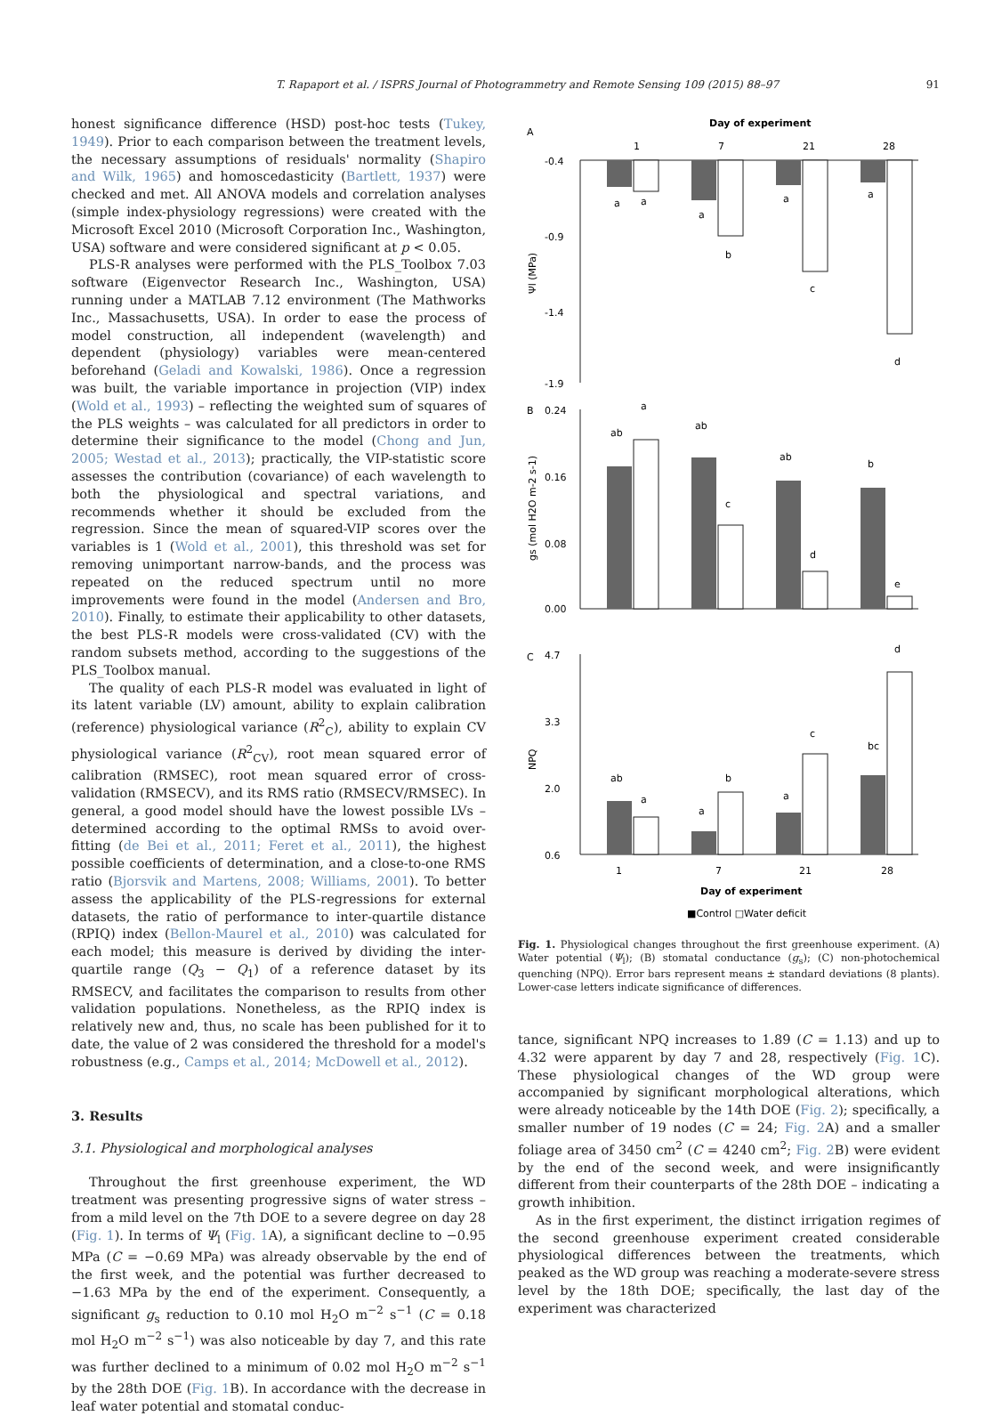T. Rapaport et al. / ISPRS Journal of Photogrammetry and Remote Sensing 109 (2015) 88–97 91
honest significance difference (HSD) post-hoc tests (Tukey, 1949). Prior to each comparison between the treatment levels, the necessary assumptions of residuals' normality (Shapiro and Wilk, 1965) and homoscedasticity (Bartlett, 1937) were checked and met. All ANOVA models and correlation analyses (simple index-physiology regressions) were created with the Microsoft Excel 2010 (Microsoft Corporation Inc., Washington, USA) software and were considered significant at p < 0.05.
PLS-R analyses were performed with the PLS_Toolbox 7.03 software (Eigenvector Research Inc., Washington, USA) running under a MATLAB 7.12 environment (The Mathworks Inc., Massachusetts, USA). In order to ease the process of model construction, all independent (wavelength) and dependent (physiology) variables were mean-centered beforehand (Geladi and Kowalski, 1986). Once a regression was built, the variable importance in projection (VIP) index (Wold et al., 1993) – reflecting the weighted sum of squares of the PLS weights – was calculated for all predictors in order to determine their significance to the model (Chong and Jun, 2005; Westad et al., 2013); practically, the VIP-statistic score assesses the contribution (covariance) of each wavelength to both the physiological and spectral variations, and recommends whether it should be excluded from the regression. Since the mean of squared-VIP scores over the variables is 1 (Wold et al., 2001), this threshold was set for removing unimportant narrow-bands, and the process was repeated on the reduced spectrum until no more improvements were found in the model (Andersen and Bro, 2010). Finally, to estimate their applicability to other datasets, the best PLS-R models were cross-validated (CV) with the random subsets method, according to the suggestions of the PLS_Toolbox manual.
The quality of each PLS-R model was evaluated in light of its latent variable (LV) amount, ability to explain calibration (reference) physiological variance (R<sup>2</sup><sub>C</sub>), ability to explain CV physiological variance (R<sup>2</sup><sub>CV</sub>), root mean squared error of calibration (RMSEC), root mean squared error of cross-validation (RMSECV), and its RMS ratio (RMSECV/RMSEC). In general, a good model should have the lowest possible LVs – determined according to the optimal RMSs to avoid over-fitting (de Bei et al., 2011; Feret et al., 2011), the highest possible coefficients of determination, and a close-to-one RMS ratio (Bjorsvik and Martens, 2008; Williams, 2001). To better assess the applicability of the PLS-regressions for external datasets, the ratio of performance to inter-quartile distance (RPIQ) index (Bellon-Maurel et al., 2010) was calculated for each model; this measure is derived by dividing the inter-quartile range (Q<sub>3</sub> − Q<sub>1</sub>) of a reference dataset by its RMSECV, and facilitates the comparison to results from other validation populations. Nonetheless, as the RPIQ index is relatively new and, thus, no scale has been published for it to date, the value of 2 was considered the threshold for a model's robustness (e.g., Camps et al., 2014; McDowell et al., 2012).
3. Results
3.1. Physiological and morphological analyses
Throughout the first greenhouse experiment, the WD treatment was presenting progressive signs of water stress – from a mild level on the 7th DOE to a severe degree on day 28 (Fig. 1). In terms of Ψ<sub>l</sub> (Fig. 1 A), a significant decline to −0.95 MPa (C = −0.69 MPa) was already observable by the end of the first week, and the potential was further decreased to −1.63 MPa by the end of the experiment. Consequently, a significant g<sub>s</sub> reduction to 0.10 mol H<sub>2</sub>O m<sup>−2</sup> s<sup>−1</sup> (C = 0.18 mol H<sub>2</sub>O m<sup>−2</sup> s<sup>−1</sup>) was also noticeable by day 7, and this rate was further declined to a minimum of 0.02 mol H<sub>2</sub>O m<sup>−2</sup> s<sup>−1</sup> by the 28th DOE (Fig. 1 B). In accordance with the decrease in leaf water potential and stomatal conduc-
Day of experiment
A
1
7
21
28
-0.4
-0.9
-1.4
-1.9
Ψl (MPa)
a
a
a
b
a
c
a
d
B
0.24
0.16
0.08
0.00
gs (mol H2O m-2 s-1)
ab
a
ab
c
ab
d
b
e
C
4.7
3.3
2.0
0.6
NPQ
ab
a
a
b
a
c
bc
d
1
7
21
28
Day of experiment
■Control □Water deficit
Fig. 1. Physiological changes throughout the first greenhouse experiment. (A) Water potential (Ψ<sub>l</sub>); (B) stomatal conductance (g<sub>s</sub>); (C) non-photochemical quenching (NPQ). Error bars represent means ± standard deviations (8 plants). Lower-case letters indicate significance of differences.
tance, significant NPQ increases to 1.89 (C = 1.13) and up to 4.32 were apparent by day 7 and 28, respectively (Fig. 1 C). These physiological changes of the WD group were accompanied by significant morphological alterations, which were already noticeable by the 14th DOE (Fig. 2); specifically, a smaller number of 19 nodes (C = 24; Fig. 2 A) and a smaller foliage area of 3450 cm<sup>2</sup> (C = 4240 cm<sup>2</sup>; Fig. 2 B) were evident by the end of the second week, and were insignificantly different from their counterparts of the 28th DOE – indicating a growth inhibition.
As in the first experiment, the distinct irrigation regimes of the second greenhouse experiment created considerable physiological differences between the treatments, which peaked as the WD group was reaching a moderate-severe stress level by the 18th DOE; specifically, the last day of the experiment was characterized